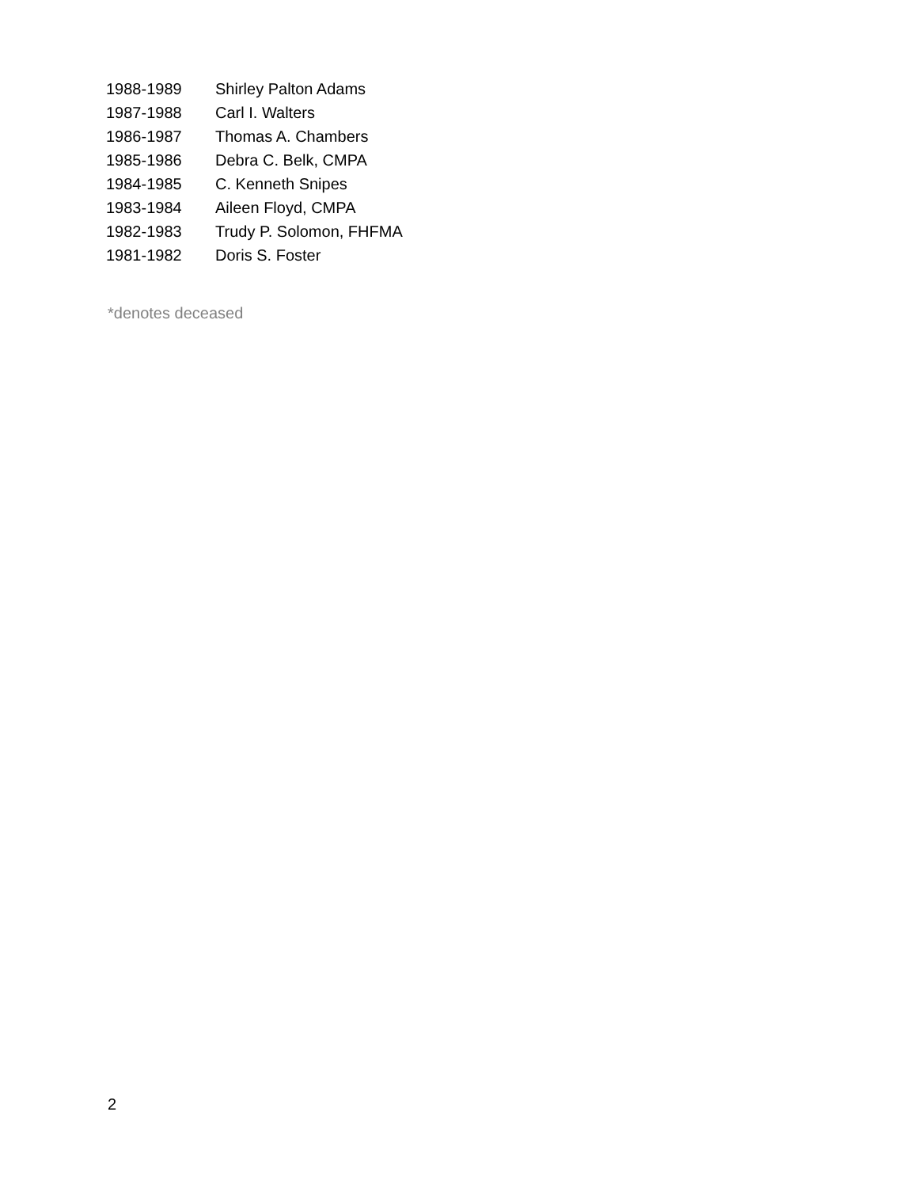| 1988-1989 | Shirley Palton Adams |
| 1987-1988 | Carl I. Walters |
| 1986-1987 | Thomas A. Chambers |
| 1985-1986 | Debra C. Belk, CMPA |
| 1984-1985 | C. Kenneth Snipes |
| 1983-1984 | Aileen Floyd, CMPA |
| 1982-1983 | Trudy P. Solomon, FHFMA |
| 1981-1982 | Doris S. Foster |
*denotes deceased
2